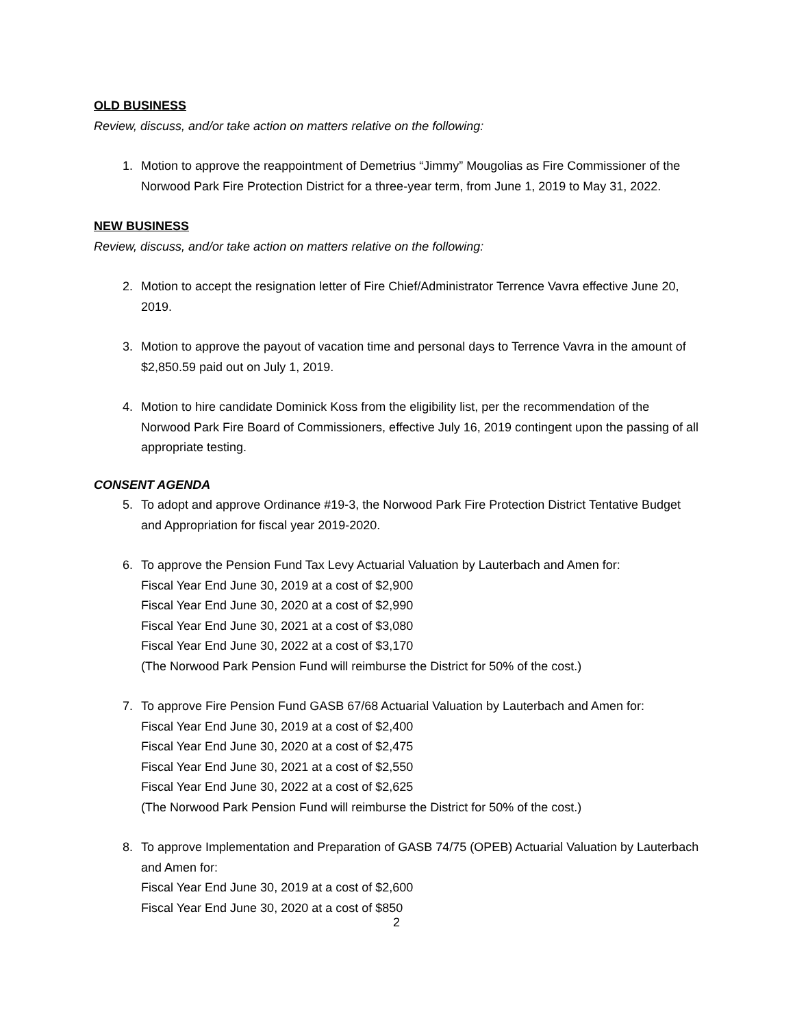OLD BUSINESS
Review, discuss, and/or take action on matters relative on the following:
1. Motion to approve the reappointment of Demetrius “Jimmy” Mougolias as Fire Commissioner of the Norwood Park Fire Protection District for a three-year term, from June 1, 2019 to May 31, 2022.
NEW BUSINESS
Review, discuss, and/or take action on matters relative on the following:
2. Motion to accept the resignation letter of Fire Chief/Administrator Terrence Vavra effective June 20, 2019.
3. Motion to approve the payout of vacation time and personal days to Terrence Vavra in the amount of $2,850.59 paid out on July 1, 2019.
4. Motion to hire candidate Dominick Koss from the eligibility list, per the recommendation of the Norwood Park Fire Board of Commissioners, effective July 16, 2019 contingent upon the passing of all appropriate testing.
CONSENT AGENDA
5. To adopt and approve Ordinance #19-3, the Norwood Park Fire Protection District Tentative Budget and Appropriation for fiscal year 2019-2020.
6. To approve the Pension Fund Tax Levy Actuarial Valuation by Lauterbach and Amen for:
Fiscal Year End June 30, 2019 at a cost of $2,900
Fiscal Year End June 30, 2020 at a cost of $2,990
Fiscal Year End June 30, 2021 at a cost of $3,080
Fiscal Year End June 30, 2022 at a cost of $3,170
(The Norwood Park Pension Fund will reimburse the District for 50% of the cost.)
7. To approve Fire Pension Fund GASB 67/68 Actuarial Valuation by Lauterbach and Amen for:
Fiscal Year End June 30, 2019 at a cost of $2,400
Fiscal Year End June 30, 2020 at a cost of $2,475
Fiscal Year End June 30, 2021 at a cost of $2,550
Fiscal Year End June 30, 2022 at a cost of $2,625
(The Norwood Park Pension Fund will reimburse the District for 50% of the cost.)
8. To approve Implementation and Preparation of GASB 74/75 (OPEB) Actuarial Valuation by Lauterbach and Amen for:
Fiscal Year End June 30, 2019 at a cost of $2,600
Fiscal Year End June 30, 2020 at a cost of $850
2